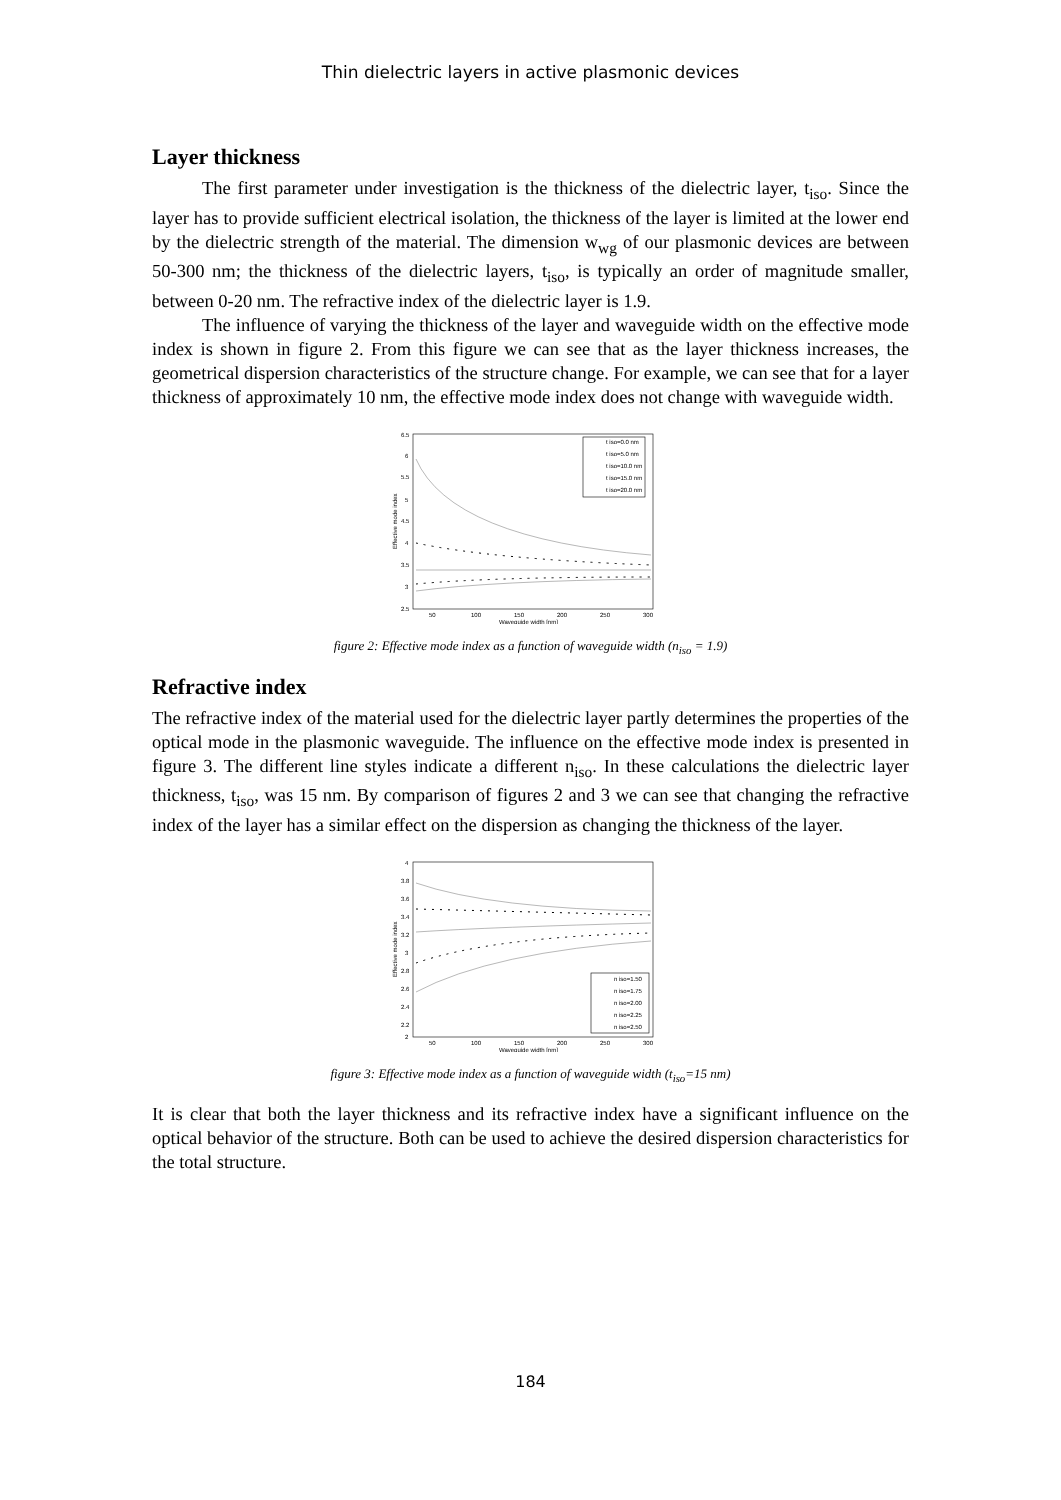Thin dielectric layers in active plasmonic devices
Layer thickness
The first parameter under investigation is the thickness of the dielectric layer, t<sub>iso</sub>. Since the layer has to provide sufficient electrical isolation, the thickness of the layer is limited at the lower end by the dielectric strength of the material. The dimension w<sub>wg</sub> of our plasmonic devices are between 50-300 nm; the thickness of the dielectric layers, t<sub>iso</sub>, is typically an order of magnitude smaller, between 0-20 nm. The refractive index of the dielectric layer is 1.9.
The influence of varying the thickness of the layer and waveguide width on the effective mode index is shown in figure 2. From this figure we can see that as the layer thickness increases, the geometrical dispersion characteristics of the structure change. For example, we can see that for a layer thickness of approximately 10 nm, the effective mode index does not change with waveguide width.
6.5
6
5.5
5
4.5
4
3.5
3
2.5
50
100
150
200
250
300
Waveguide width [nm]
Effective mode index
t iso=0.0 nm
t iso=5.0 nm
t iso=10.0 nm
t iso=15.0 nm
t iso=20.0 nm
figure 2: Effective mode index as a function of waveguide width (n<sub>iso</sub> = 1.9)
Refractive index
The refractive index of the material used for the dielectric layer partly determines the properties of the optical mode in the plasmonic waveguide. The influence on the effective mode index is presented in figure 3. The different line styles indicate a different n<sub>iso</sub>. In these calculations the dielectric layer thickness, t<sub>iso</sub>, was 15 nm. By comparison of figures 2 and 3 we can see that changing the refractive index of the layer has a similar effect on the dispersion as changing the thickness of the layer.
4
3.8
3.6
3.4
3.2
3
2.8
2.6
2.4
2.2
2
50
100
150
200
250
300
Waveguide width [nm]
Effective mode index
n iso=1.50
n iso=1.75
n iso=2.00
n iso=2.25
n iso=2.50
figure 3: Effective mode index as a function of waveguide width (t<sub>iso</sub>=15 nm)
It is clear that both the layer thickness and its refractive index have a significant influence on the optical behavior of the structure. Both can be used to achieve the desired dispersion characteristics for the total structure.
184